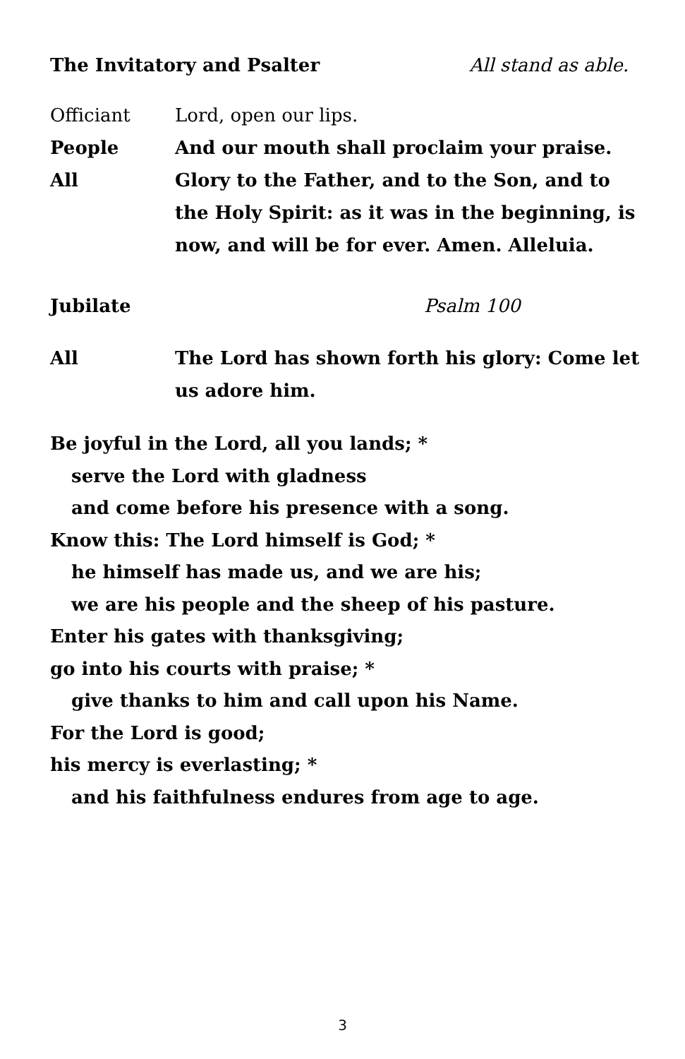The Invitatory and Psalter All stand as able.
Officiant Lord, open our lips.
People And our mouth shall proclaim your praise.
All Glory to the Father, and to the Son, and to the Holy Spirit: as it was in the beginning, is now, and will be for ever. Amen. Alleluia.
Jubilate Psalm 100
All The Lord has shown forth his glory: Come let us adore him.
Be joyful in the Lord, all you lands; *
serve the Lord with gladness
and come before his presence with a song.
Know this: The Lord himself is God; *
he himself has made us, and we are his;
we are his people and the sheep of his pasture.
Enter his gates with thanksgiving;
go into his courts with praise; *
give thanks to him and call upon his Name.
For the Lord is good;
his mercy is everlasting; *
and his faithfulness endures from age to age.
3